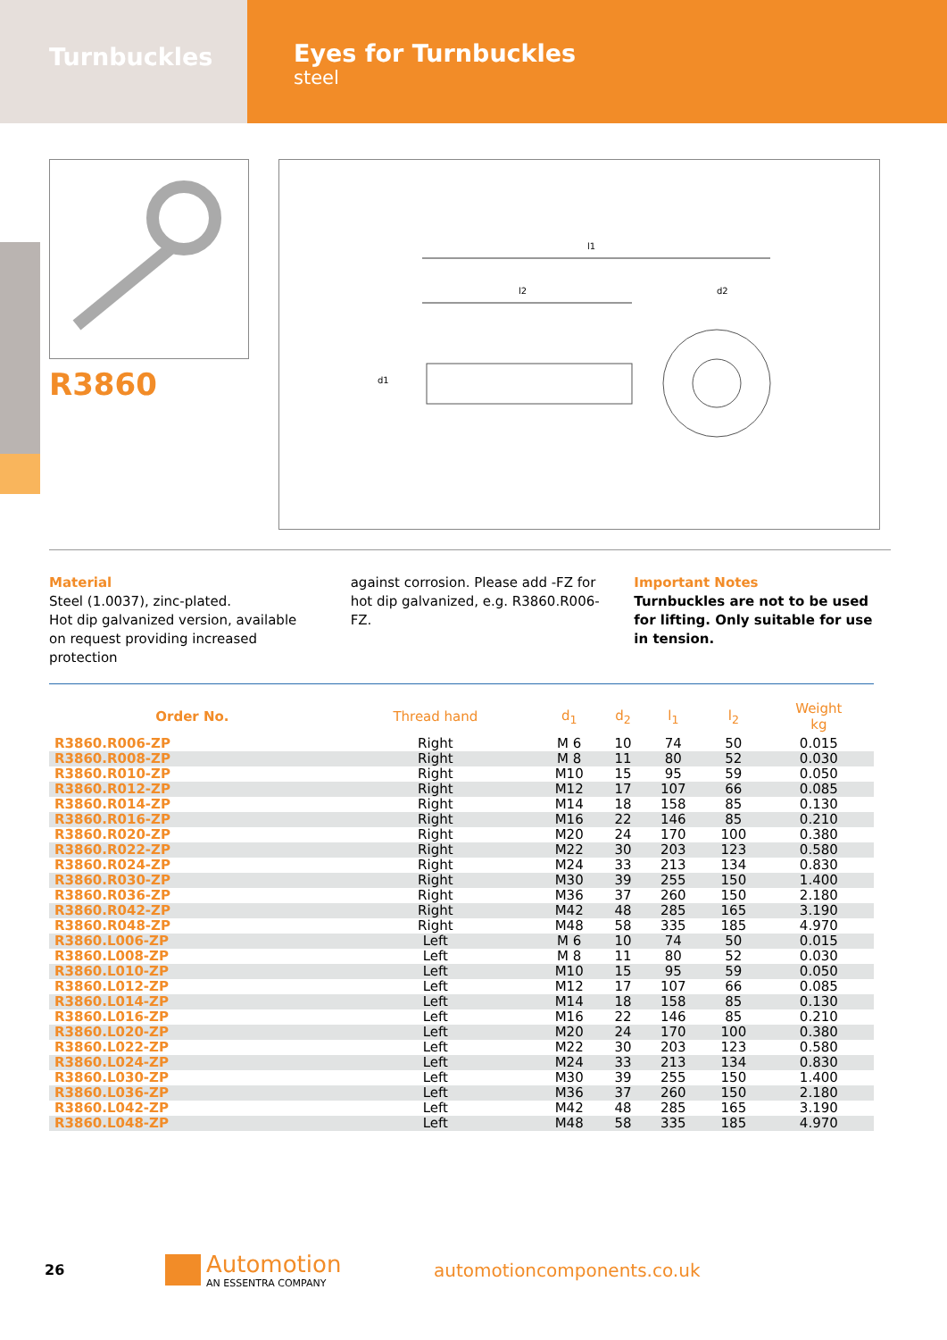Turnbuckles
Eyes for Turnbuckles
steel
R3860
l1
l2
d2
d1
Material
Steel (1.0037), zinc-plated.
Hot dip galvanized version, available on request providing increased protection
against corrosion. Please add -FZ for hot dip galvanized, e.g. R3860.R006-FZ.
Important Notes
Turnbuckles are not to be used for lifting. Only suitable for use in tension.
| Order No. | Thread hand | d<sub>1</sub> | d<sub>2</sub> | l<sub>1</sub> | l<sub>2</sub> | Weight kg |
| --- | --- | --- | --- | --- | --- | --- |
| R3860.R006-ZP | Right | M 6 | 10 | 74 | 50 | 0.015 |
| R3860.R008-ZP | Right | M 8 | 11 | 80 | 52 | 0.030 |
| R3860.R010-ZP | Right | M10 | 15 | 95 | 59 | 0.050 |
| R3860.R012-ZP | Right | M12 | 17 | 107 | 66 | 0.085 |
| R3860.R014-ZP | Right | M14 | 18 | 158 | 85 | 0.130 |
| R3860.R016-ZP | Right | M16 | 22 | 146 | 85 | 0.210 |
| R3860.R020-ZP | Right | M20 | 24 | 170 | 100 | 0.380 |
| R3860.R022-ZP | Right | M22 | 30 | 203 | 123 | 0.580 |
| R3860.R024-ZP | Right | M24 | 33 | 213 | 134 | 0.830 |
| R3860.R030-ZP | Right | M30 | 39 | 255 | 150 | 1.400 |
| R3860.R036-ZP | Right | M36 | 37 | 260 | 150 | 2.180 |
| R3860.R042-ZP | Right | M42 | 48 | 285 | 165 | 3.190 |
| R3860.R048-ZP | Right | M48 | 58 | 335 | 185 | 4.970 |
| R3860.L006-ZP | Left | M 6 | 10 | 74 | 50 | 0.015 |
| R3860.L008-ZP | Left | M 8 | 11 | 80 | 52 | 0.030 |
| R3860.L010-ZP | Left | M10 | 15 | 95 | 59 | 0.050 |
| R3860.L012-ZP | Left | M12 | 17 | 107 | 66 | 0.085 |
| R3860.L014-ZP | Left | M14 | 18 | 158 | 85 | 0.130 |
| R3860.L016-ZP | Left | M16 | 22 | 146 | 85 | 0.210 |
| R3860.L020-ZP | Left | M20 | 24 | 170 | 100 | 0.380 |
| R3860.L022-ZP | Left | M22 | 30 | 203 | 123 | 0.580 |
| R3860.L024-ZP | Left | M24 | 33 | 213 | 134 | 0.830 |
| R3860.L030-ZP | Left | M30 | 39 | 255 | 150 | 1.400 |
| R3860.L036-ZP | Left | M36 | 37 | 260 | 150 | 2.180 |
| R3860.L042-ZP | Left | M42 | 48 | 285 | 165 | 3.190 |
| R3860.L048-ZP | Left | M48 | 58 | 335 | 185 | 4.970 |
26
Automotion
AN ESSENTRA COMPANY
automotioncomponents.co.uk